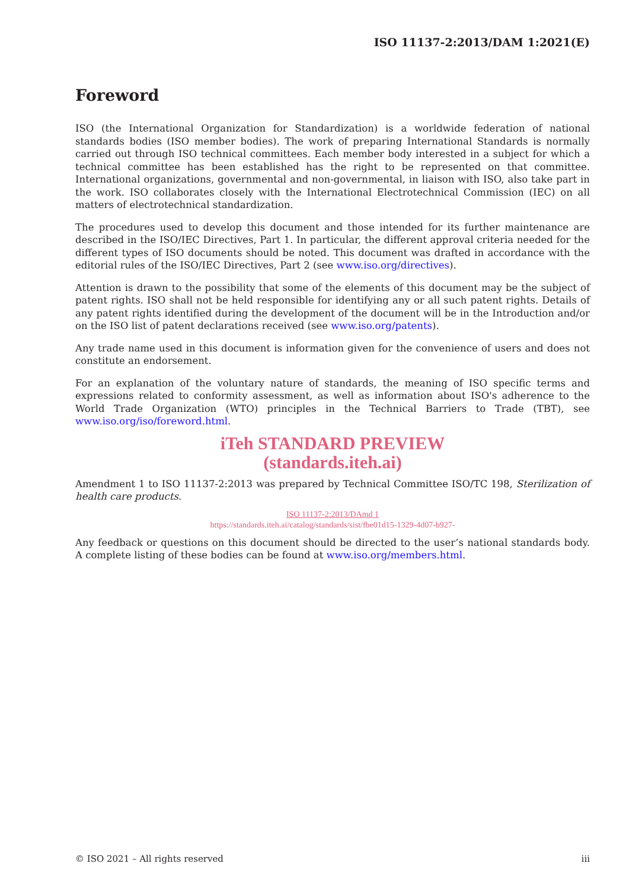ISO 11137-2:2013/DAM 1:2021(E)
Foreword
ISO (the International Organization for Standardization) is a worldwide federation of national standards bodies (ISO member bodies). The work of preparing International Standards is normally carried out through ISO technical committees. Each member body interested in a subject for which a technical committee has been established has the right to be represented on that committee. International organizations, governmental and non-governmental, in liaison with ISO, also take part in the work. ISO collaborates closely with the International Electrotechnical Commission (IEC) on all matters of electrotechnical standardization.
The procedures used to develop this document and those intended for its further maintenance are described in the ISO/IEC Directives, Part 1. In particular, the different approval criteria needed for the different types of ISO documents should be noted. This document was drafted in accordance with the editorial rules of the ISO/IEC Directives, Part 2 (see www.iso.org/directives).
Attention is drawn to the possibility that some of the elements of this document may be the subject of patent rights. ISO shall not be held responsible for identifying any or all such patent rights. Details of any patent rights identified during the development of the document will be in the Introduction and/or on the ISO list of patent declarations received (see www.iso.org/patents).
Any trade name used in this document is information given for the convenience of users and does not constitute an endorsement.
For an explanation of the voluntary nature of standards, the meaning of ISO specific terms and expressions related to conformity assessment, as well as information about ISO's adherence to the World Trade Organization (WTO) principles in the Technical Barriers to Trade (TBT), see www.iso.org/iso/foreword.html.
iTeh STANDARD PREVIEW
(standards.iteh.ai)
Amendment 1 to ISO 11137-2:2013 was prepared by Technical Committee ISO/TC 198, Sterilization of health care products.
ISO 11137-2:2013/DAmd 1
https://standards.iteh.ai/catalog/standards/sist/fbe01d15-1329-4d07-b927-
Any feedback or questions on this document should be directed to the user’s national standards body. A complete listing of these bodies can be found at www.iso.org/members.html.
© ISO 2021 – All rights reserved iii